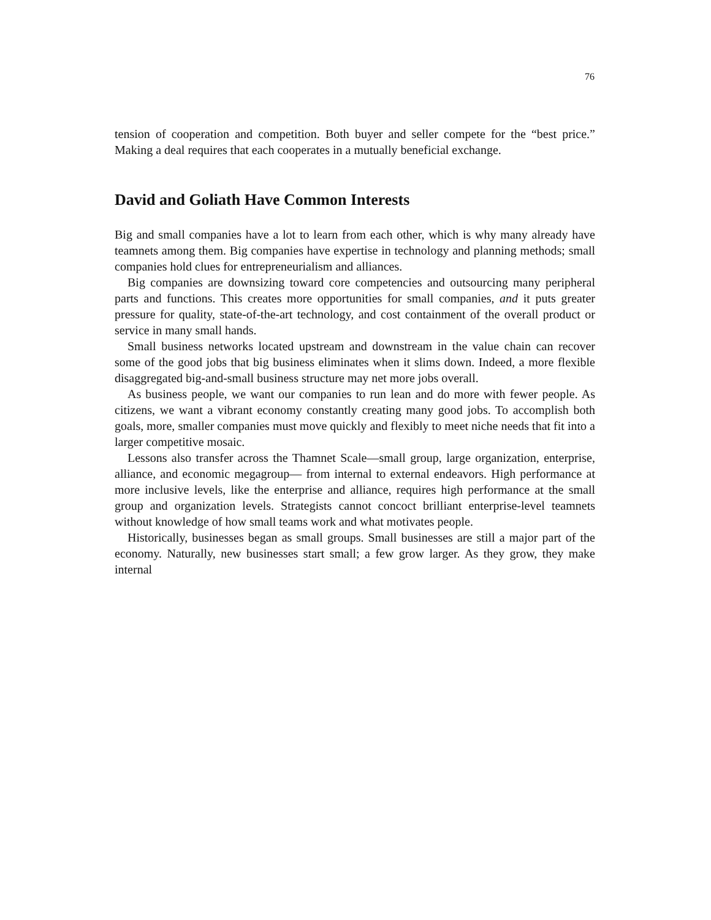76
tension of cooperation and competition. Both buyer and seller compete for the “best price.” Making a deal requires that each cooperates in a mutually beneficial exchange.
David and Goliath Have Common Interests
Big and small companies have a lot to learn from each other, which is why many already have teamnets among them. Big companies have expertise in technology and planning methods; small companies hold clues for entrepreneurialism and alliances.
Big companies are downsizing toward core competencies and outsourcing many peripheral parts and functions. This creates more opportunities for small companies, and it puts greater pressure for quality, state-of-the-art technology, and cost containment of the overall product or service in many small hands.
Small business networks located upstream and downstream in the value chain can recover some of the good jobs that big business eliminates when it slims down. Indeed, a more flexible disaggregated big-and-small business structure may net more jobs overall.
As business people, we want our companies to run lean and do more with fewer people. As citizens, we want a vibrant economy constantly creating many good jobs. To accomplish both goals, more, smaller companies must move quickly and flexibly to meet niche needs that fit into a larger competitive mosaic.
Lessons also transfer across the Thamnet Scale—small group, large organization, enterprise, alliance, and economic megagroup— from internal to external endeavors. High performance at more inclusive levels, like the enterprise and alliance, requires high performance at the small group and organization levels. Strategists cannot concoct brilliant enterprise-level teamnets without knowledge of how small teams work and what motivates people.
Historically, businesses began as small groups. Small businesses are still a major part of the economy. Naturally, new businesses start small; a few grow larger. As they grow, they make internal